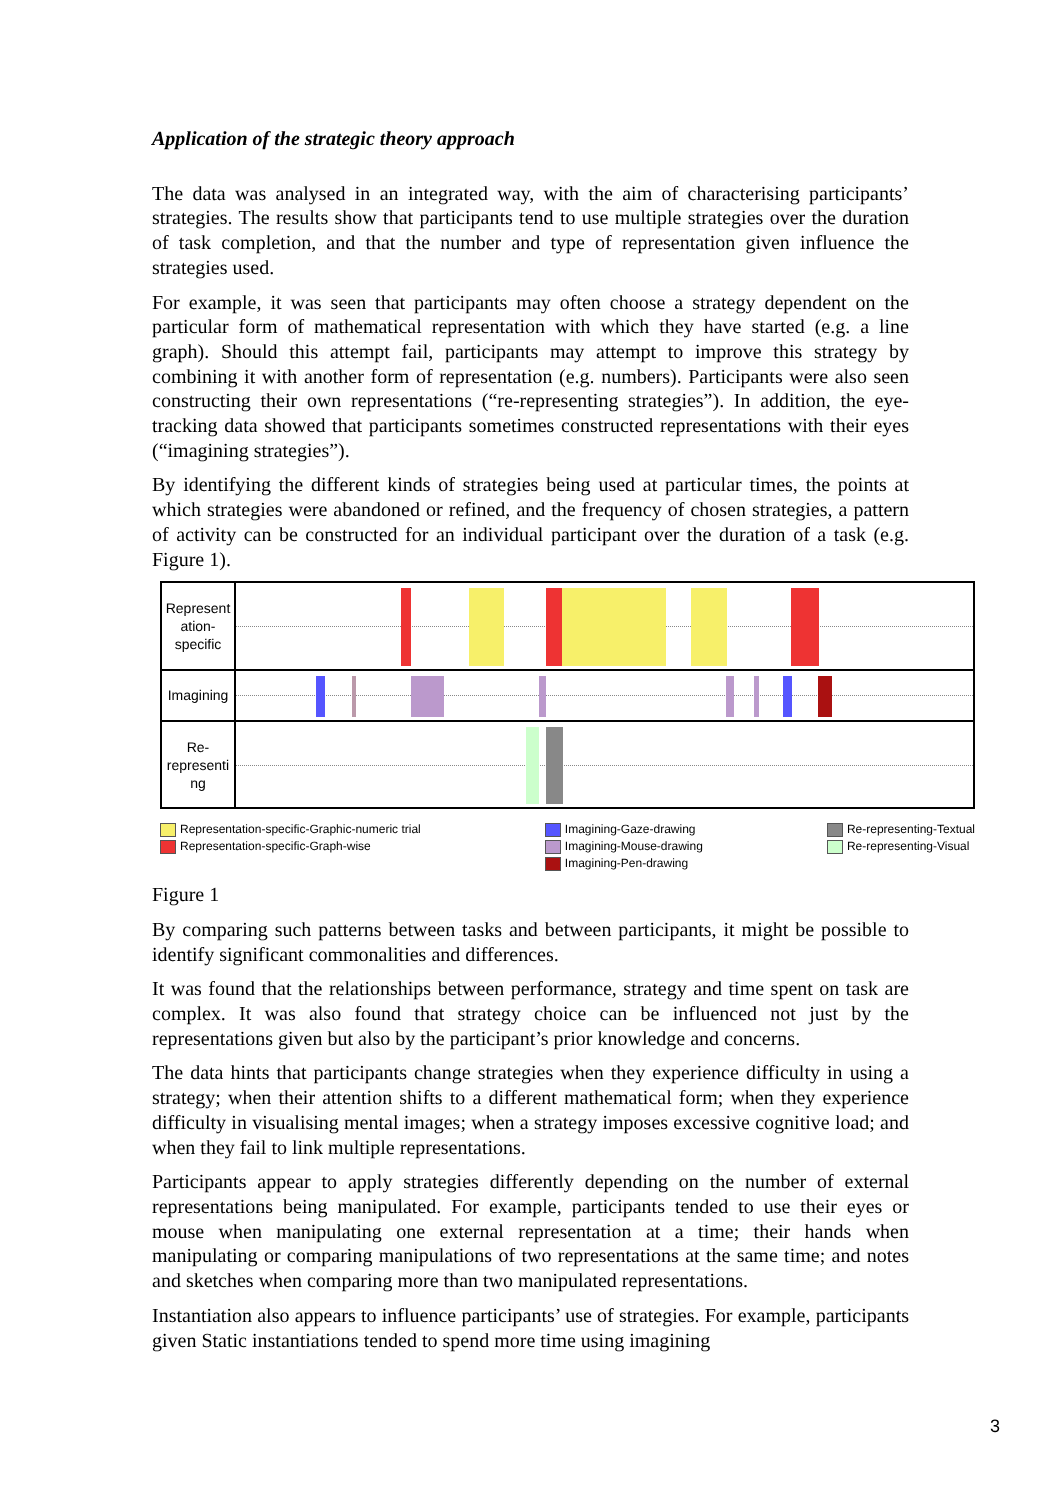Application of the strategic theory approach
The data was analysed in an integrated way, with the aim of characterising participants’ strategies. The results show that participants tend to use multiple strategies over the duration of task completion, and that the number and type of representation given influence the strategies used.
For example, it was seen that participants may often choose a strategy dependent on the particular form of mathematical representation with which they have started (e.g. a line graph). Should this attempt fail, participants may attempt to improve this strategy by combining it with another form of representation (e.g. numbers). Participants were also seen constructing their own representations (“re-representing strategies”). In addition, the eye-tracking data showed that participants sometimes constructed representations with their eyes (“imagining strategies”).
By identifying the different kinds of strategies being used at particular times, the points at which strategies were abandoned or refined, and the frequency of chosen strategies, a pattern of activity can be constructed for an individual participant over the duration of a task (e.g. Figure 1).
Represent ation-specific
Imagining
Re-representi ng
Representation-specific-Graphic-numeric trial
Representation-specific-Graph-wise
Imagining-Gaze-drawing
Imagining-Mouse-drawing
Imagining-Pen-drawing
Re-representing-Textual
Re-representing-Visual
Figure 1
By comparing such patterns between tasks and between participants, it might be possible to identify significant commonalities and differences.
It was found that the relationships between performance, strategy and time spent on task are complex. It was also found that strategy choice can be influenced not just by the representations given but also by the participant’s prior knowledge and concerns.
The data hints that participants change strategies when they experience difficulty in using a strategy; when their attention shifts to a different mathematical form; when they experience difficulty in visualising mental images; when a strategy imposes excessive cognitive load; and when they fail to link multiple representations.
Participants appear to apply strategies differently depending on the number of external representations being manipulated. For example, participants tended to use their eyes or mouse when manipulating one external representation at a time; their hands when manipulating or comparing manipulations of two representations at the same time; and notes and sketches when comparing more than two manipulated representations.
Instantiation also appears to influence participants’ use of strategies. For example, participants given Static instantiations tended to spend more time using imagining
3